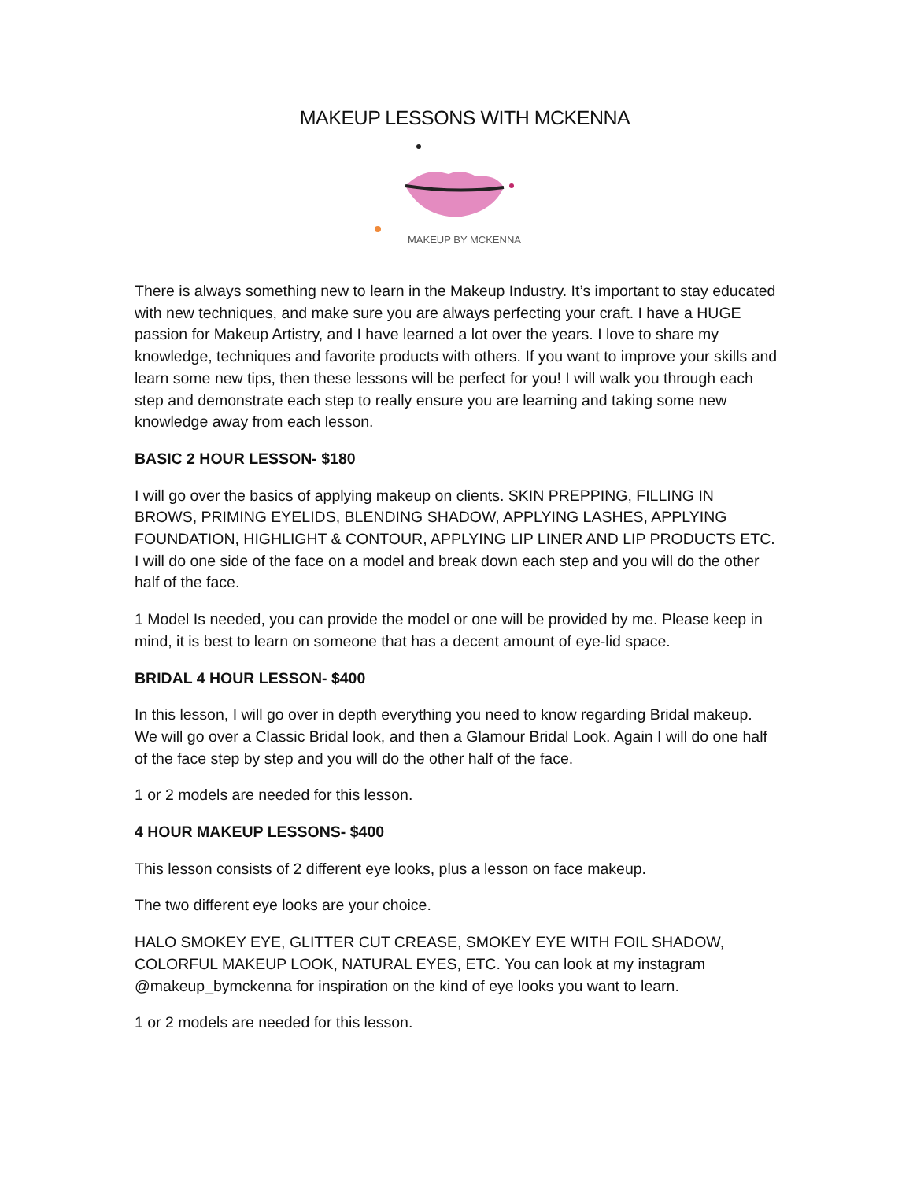MAKEUP LESSONS WITH MCKENNA
MAKEUP BY MCKENNA
There is always something new to learn in the Makeup Industry. It’s important to stay educated with new techniques, and make sure you are always perfecting your craft. I have a HUGE passion for Makeup Artistry, and I have learned a lot over the years. I love to share my knowledge, techniques and favorite products with others. If you want to improve your skills and learn some new tips, then these lessons will be perfect for you! I will walk you through each step and demonstrate each step to really ensure you are learning and taking some new knowledge away from each lesson.
BASIC 2 HOUR LESSON- $180
I will go over the basics of applying makeup on clients. SKIN PREPPING, FILLING IN BROWS, PRIMING EYELIDS, BLENDING SHADOW, APPLYING LASHES, APPLYING FOUNDATION, HIGHLIGHT & CONTOUR, APPLYING LIP LINER AND LIP PRODUCTS ETC. I will do one side of the face on a model and break down each step and you will do the other half of the face.
1 Model Is needed, you can provide the model or one will be provided by me. Please keep in mind, it is best to learn on someone that has a decent amount of eye-lid space.
BRIDAL 4 HOUR LESSON- $400
In this lesson, I will go over in depth everything you need to know regarding Bridal makeup. We will go over a Classic Bridal look, and then a Glamour Bridal Look. Again I will do one half of the face step by step and you will do the other half of the face.
1 or 2 models are needed for this lesson.
4 HOUR MAKEUP LESSONS- $400
This lesson consists of 2 different eye looks, plus a lesson on face makeup.
The two different eye looks are your choice.
HALO SMOKEY EYE, GLITTER CUT CREASE, SMOKEY EYE WITH FOIL SHADOW, COLORFUL MAKEUP LOOK, NATURAL EYES, ETC. You can look at my instagram @makeup_bymckenna for inspiration on the kind of eye looks you want to learn.
1 or 2 models are needed for this lesson.